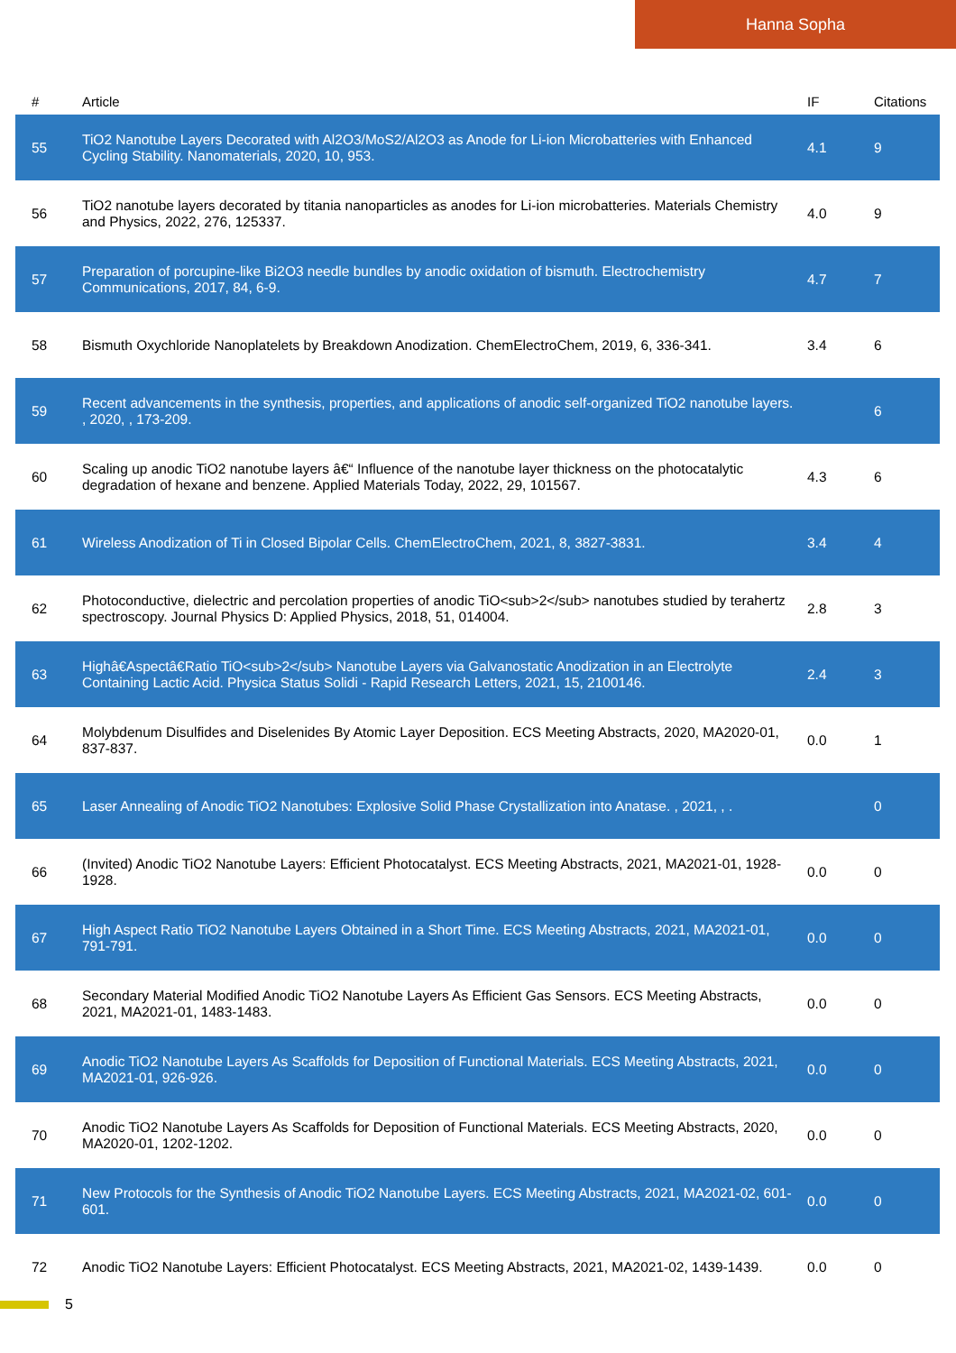Hanna Sopha
| # | Article | IF | Citations |
| --- | --- | --- | --- |
| 55 | TiO2 Nanotube Layers Decorated with Al2O3/MoS2/Al2O3 as Anode for Li-ion Microbatteries with Enhanced Cycling Stability. Nanomaterials, 2020, 10, 953. | 4.1 | 9 |
| 56 | TiO2 nanotube layers decorated by titania nanoparticles as anodes for Li-ion microbatteries. Materials Chemistry and Physics, 2022, 276, 125337. | 4.0 | 9 |
| 57 | Preparation of porcupine-like Bi2O3 needle bundles by anodic oxidation of bismuth. Electrochemistry Communications, 2017, 84, 6-9. | 4.7 | 7 |
| 58 | Bismuth Oxychloride Nanoplatelets by Breakdown Anodization. ChemElectroChem, 2019, 6, 336-341. | 3.4 | 6 |
| 59 | Recent advancements in the synthesis, properties, and applications of anodic self-organized TiO2 nanotube layers. , 2020, , 173-209. | | 6 |
| 60 | Scaling up anodic TiO2 nanotube layers â€“ Influence of the nanotube layer thickness on the photocatalytic degradation of hexane and benzene. Applied Materials Today, 2022, 29, 101567. | 4.3 | 6 |
| 61 | Wireless Anodization of Ti in Closed Bipolar Cells. ChemElectroChem, 2021, 8, 3827-3831. | 3.4 | 4 |
| 62 | Photoconductive, dielectric and percolation properties of anodic TiO<sub>2</sub> nanotubes studied by terahertz spectroscopy. Journal Physics D: Applied Physics, 2018, 51, 014004. | 2.8 | 3 |
| 63 | Highâ€Aspectâ€Ratio TiO<sub>2</sub> Nanotube Layers via Galvanostatic Anodization in an Electrolyte Containing Lactic Acid. Physica Status Solidi - Rapid Research Letters, 2021, 15, 2100146. | 2.4 | 3 |
| 64 | Molybdenum Disulfides and Diselenides By Atomic Layer Deposition. ECS Meeting Abstracts, 2020, MA2020-01, 837-837. | 0.0 | 1 |
| 65 | Laser Annealing of Anodic TiO2 Nanotubes: Explosive Solid Phase Crystallization into Anatase. , 2021, , . | | 0 |
| 66 | (Invited) Anodic TiO2 Nanotube Layers: Efficient Photocatalyst. ECS Meeting Abstracts, 2021, MA2021-01, 1928-1928. | 0.0 | 0 |
| 67 | High Aspect Ratio TiO2 Nanotube Layers Obtained in a Short Time. ECS Meeting Abstracts, 2021, MA2021-01, 791-791. | 0.0 | 0 |
| 68 | Secondary Material Modified Anodic TiO2 Nanotube Layers As Efficient Gas Sensors. ECS Meeting Abstracts, 2021, MA2021-01, 1483-1483. | 0.0 | 0 |
| 69 | Anodic TiO2 Nanotube Layers As Scaffolds for Deposition of Functional Materials. ECS Meeting Abstracts, 2021, MA2021-01, 926-926. | 0.0 | 0 |
| 70 | Anodic TiO2 Nanotube Layers As Scaffolds for Deposition of Functional Materials. ECS Meeting Abstracts, 2020, MA2020-01, 1202-1202. | 0.0 | 0 |
| 71 | New Protocols for the Synthesis of Anodic TiO2 Nanotube Layers. ECS Meeting Abstracts, 2021, MA2021-02, 601-601. | 0.0 | 0 |
| 72 | Anodic TiO2 Nanotube Layers: Efficient Photocatalyst. ECS Meeting Abstracts, 2021, MA2021-02, 1439-1439. | 0.0 | 0 |
5